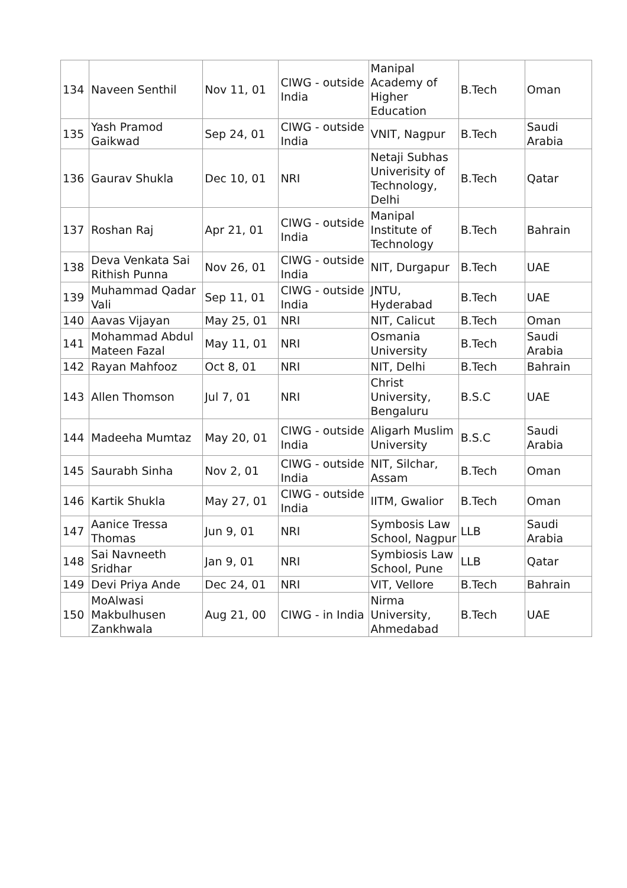| 134 | Naveen Senthil | Nov 11, 01 | CIWG - outside India | Manipal Academy of Higher Education | B.Tech | Oman |
| 135 | Yash Pramod Gaikwad | Sep 24, 01 | CIWG - outside India | VNIT, Nagpur | B.Tech | Saudi Arabia |
| 136 | Gaurav Shukla | Dec 10, 01 | NRI | Netaji Subhas Univerisity of Technology, Delhi | B.Tech | Qatar |
| 137 | Roshan Raj | Apr 21, 01 | CIWG - outside India | Manipal Institute of Technology | B.Tech | Bahrain |
| 138 | Deva Venkata Sai Rithish Punna | Nov 26, 01 | CIWG - outside India | NIT, Durgapur | B.Tech | UAE |
| 139 | Muhammad Qadar Vali | Sep 11, 01 | CIWG - outside India | JNTU, Hyderabad | B.Tech | UAE |
| 140 | Aavas Vijayan | May 25, 01 | NRI | NIT, Calicut | B.Tech | Oman |
| 141 | Mohammad Abdul Mateen Fazal | May 11, 01 | NRI | Osmania University | B.Tech | Saudi Arabia |
| 142 | Rayan Mahfooz | Oct 8, 01 | NRI | NIT, Delhi | B.Tech | Bahrain |
| 143 | Allen Thomson | Jul 7, 01 | NRI | Christ University, Bengaluru | B.S.C | UAE |
| 144 | Madeeha Mumtaz | May 20, 01 | CIWG - outside India | Aligarh Muslim University | B.S.C | Saudi Arabia |
| 145 | Saurabh Sinha | Nov 2, 01 | CIWG - outside India | NIT, Silchar, Assam | B.Tech | Oman |
| 146 | Kartik Shukla | May 27, 01 | CIWG - outside India | IITM, Gwalior | B.Tech | Oman |
| 147 | Aanice Tressa Thomas | Jun 9, 01 | NRI | Symbosis Law School, Nagpur | LLB | Saudi Arabia |
| 148 | Sai Navneeth Sridhar | Jan 9, 01 | NRI | Symbiosis Law School, Pune | LLB | Qatar |
| 149 | Devi Priya Ande | Dec 24, 01 | NRI | VIT, Vellore | B.Tech | Bahrain |
| 150 | MoAlwasi Makbulhusen Zankhwala | Aug 21, 00 | CIWG - in India | Nirma University, Ahmedabad | B.Tech | UAE |